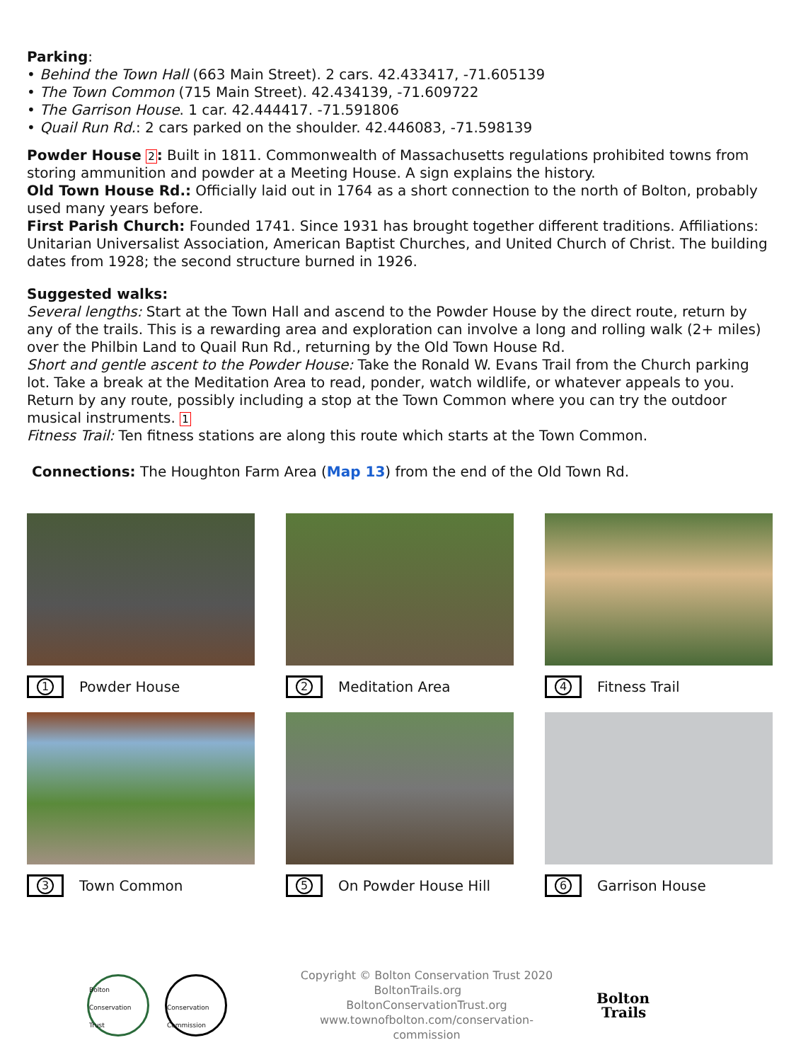Parking:
• Behind the Town Hall (663 Main Street). 2 cars. 42.433417, -71.605139
• The Town Common (715 Main Street). 42.434139, -71.609722
• The Garrison House. 1 car. 42.444417. -71.591806
• Quail Run Rd.: 2 cars parked on the shoulder. 42.446083, -71.598139
Powder House 2: Built in 1811. Commonwealth of Massachusetts regulations prohibited towns from storing ammunition and powder at a Meeting House. A sign explains the history.
Old Town House Rd.: Officially laid out in 1764 as a short connection to the north of Bolton, probably used many years before.
First Parish Church: Founded 1741. Since 1931 has brought together different traditions. Affiliations: Unitarian Universalist Association, American Baptist Churches, and United Church of Christ. The building dates from 1928; the second structure burned in 1926.
Suggested walks:
Several lengths: Start at the Town Hall and ascend to the Powder House by the direct route, return by any of the trails. This is a rewarding area and exploration can involve a long and rolling walk (2+ miles) over the Philbin Land to Quail Run Rd., returning by the Old Town House Rd.
Short and gentle ascent to the Powder House: Take the Ronald W. Evans Trail from the Church parking lot. Take a break at the Meditation Area to read, ponder, watch wildlife, or whatever appeals to you. Return by any route, possibly including a stop at the Town Common where you can try the outdoor musical instruments. 1
Fitness Trail: Ten fitness stations are along this route which starts at the Town Common.
Connections: The Houghton Farm Area (Map 13) from the end of the Old Town Rd.
1
Powder House
2
Meditation Area
4
Fitness Trail
3
Town Common
5
On Powder House Hill
6
Garrison House
Bolton Conservation Trust
Conservation Commission
Copyright © Bolton Conservation Trust 2020
BoltonTrails.org BoltonConservationTrust.org
www.townofbolton.com/conservation-commission
Bolton
Trails